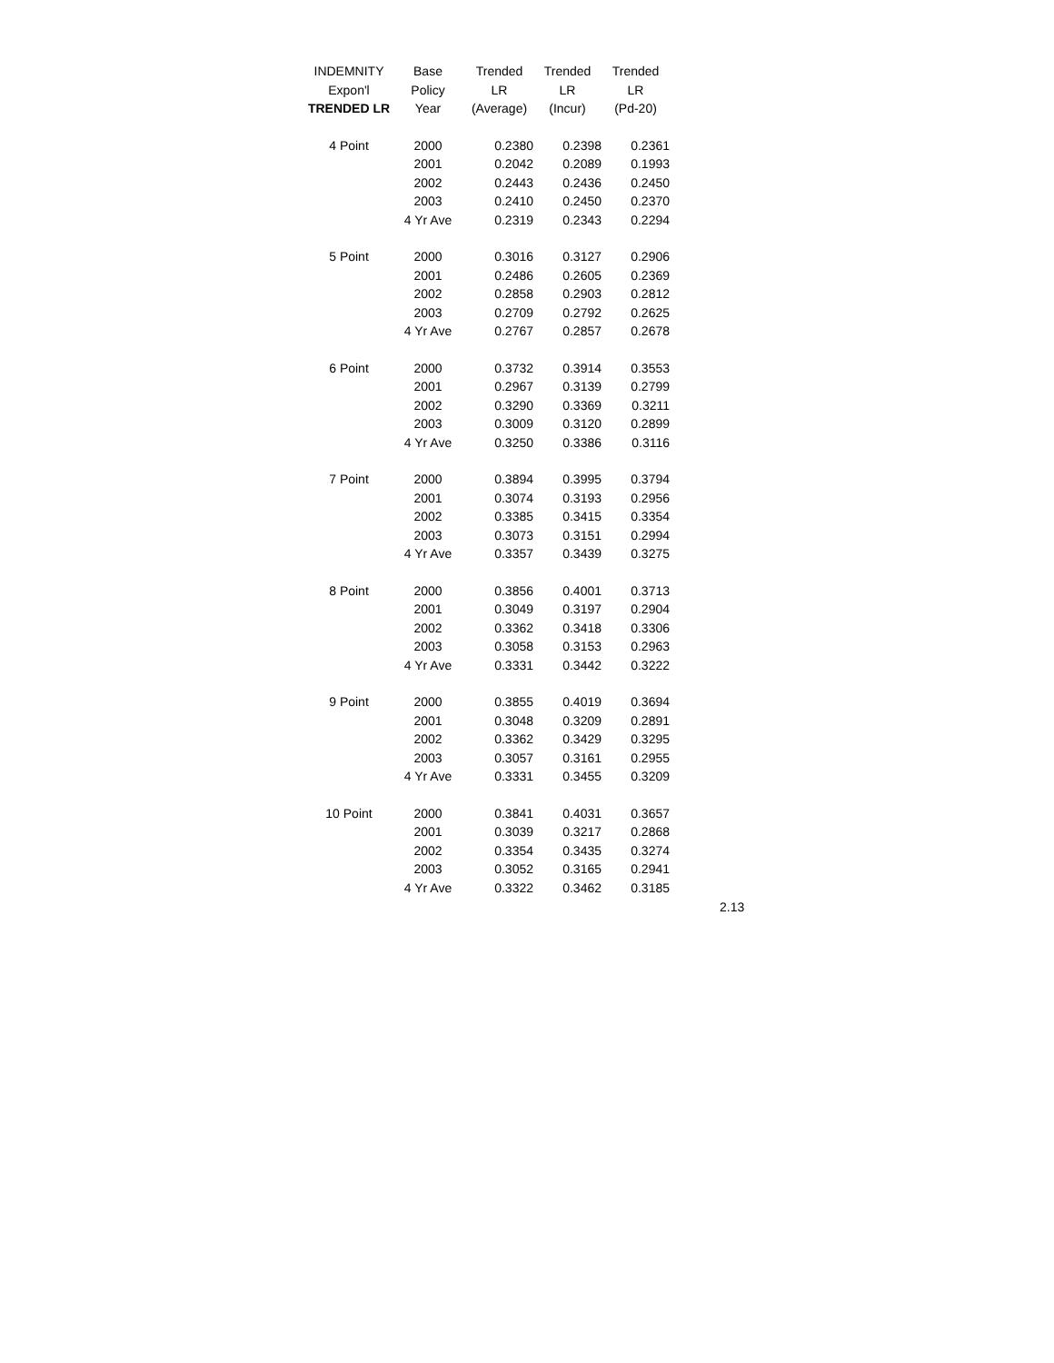| INDEMNITY | Base | Trended | Trended | Trended |
| --- | --- | --- | --- | --- |
| Expon'l | Policy | LR | LR | LR |
| TRENDED LR | Year | (Average) | (Incur) | (Pd-20) |
| 4 Point | 2000 | 0.2380 | 0.2398 | 0.2361 |
| | 2001 | 0.2042 | 0.2089 | 0.1993 |
| | 2002 | 0.2443 | 0.2436 | 0.2450 |
| | 2003 | 0.2410 | 0.2450 | 0.2370 |
| | 4 Yr Ave | 0.2319 | 0.2343 | 0.2294 |
| 5 Point | 2000 | 0.3016 | 0.3127 | 0.2906 |
| | 2001 | 0.2486 | 0.2605 | 0.2369 |
| | 2002 | 0.2858 | 0.2903 | 0.2812 |
| | 2003 | 0.2709 | 0.2792 | 0.2625 |
| | 4 Yr Ave | 0.2767 | 0.2857 | 0.2678 |
| 6 Point | 2000 | 0.3732 | 0.3914 | 0.3553 |
| | 2001 | 0.2967 | 0.3139 | 0.2799 |
| | 2002 | 0.3290 | 0.3369 | 0.3211 |
| | 2003 | 0.3009 | 0.3120 | 0.2899 |
| | 4 Yr Ave | 0.3250 | 0.3386 | 0.3116 |
| 7 Point | 2000 | 0.3894 | 0.3995 | 0.3794 |
| | 2001 | 0.3074 | 0.3193 | 0.2956 |
| | 2002 | 0.3385 | 0.3415 | 0.3354 |
| | 2003 | 0.3073 | 0.3151 | 0.2994 |
| | 4 Yr Ave | 0.3357 | 0.3439 | 0.3275 |
| 8 Point | 2000 | 0.3856 | 0.4001 | 0.3713 |
| | 2001 | 0.3049 | 0.3197 | 0.2904 |
| | 2002 | 0.3362 | 0.3418 | 0.3306 |
| | 2003 | 0.3058 | 0.3153 | 0.2963 |
| | 4 Yr Ave | 0.3331 | 0.3442 | 0.3222 |
| 9 Point | 2000 | 0.3855 | 0.4019 | 0.3694 |
| | 2001 | 0.3048 | 0.3209 | 0.2891 |
| | 2002 | 0.3362 | 0.3429 | 0.3295 |
| | 2003 | 0.3057 | 0.3161 | 0.2955 |
| | 4 Yr Ave | 0.3331 | 0.3455 | 0.3209 |
| 10 Point | 2000 | 0.3841 | 0.4031 | 0.3657 |
| | 2001 | 0.3039 | 0.3217 | 0.2868 |
| | 2002 | 0.3354 | 0.3435 | 0.3274 |
| | 2003 | 0.3052 | 0.3165 | 0.2941 |
| | 4 Yr Ave | 0.3322 | 0.3462 | 0.3185 |
2.13